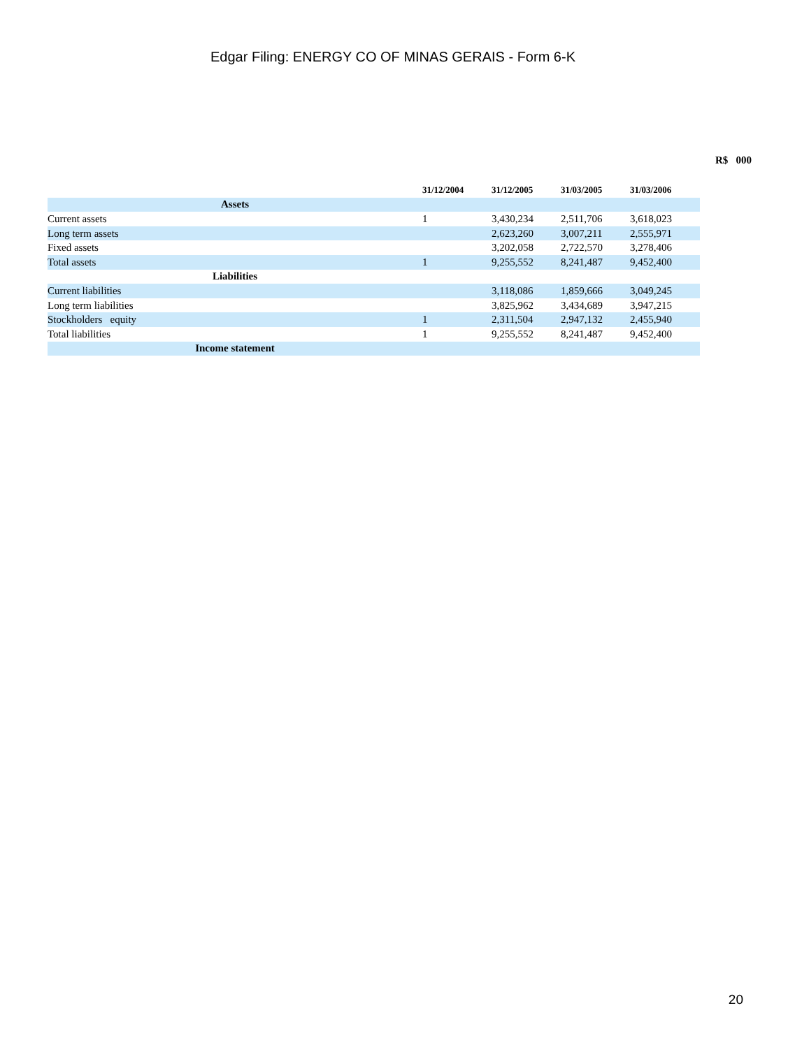Edgar Filing: ENERGY CO OF MINAS GERAIS - Form 6-K
R$ 000
| | 31/12/2004 | 31/12/2005 | 31/03/2005 | 31/03/2006 |
| --- | --- | --- | --- | --- |
| Assets | | | | |
| Current assets | 1 | 3,430,234 | 2,511,706 | 3,618,023 |
| Long term assets | | 2,623,260 | 3,007,211 | 2,555,971 |
| Fixed assets | | 3,202,058 | 2,722,570 | 3,278,406 |
| Total assets | 1 | 9,255,552 | 8,241,487 | 9,452,400 |
| Liabilities | | | | |
| Current liabilities | | 3,118,086 | 1,859,666 | 3,049,245 |
| Long term liabilities | | 3,825,962 | 3,434,689 | 3,947,215 |
| Stockholders equity | 1 | 2,311,504 | 2,947,132 | 2,455,940 |
| Total liabilities | 1 | 9,255,552 | 8,241,487 | 9,452,400 |
| Income statement | | | | |
20